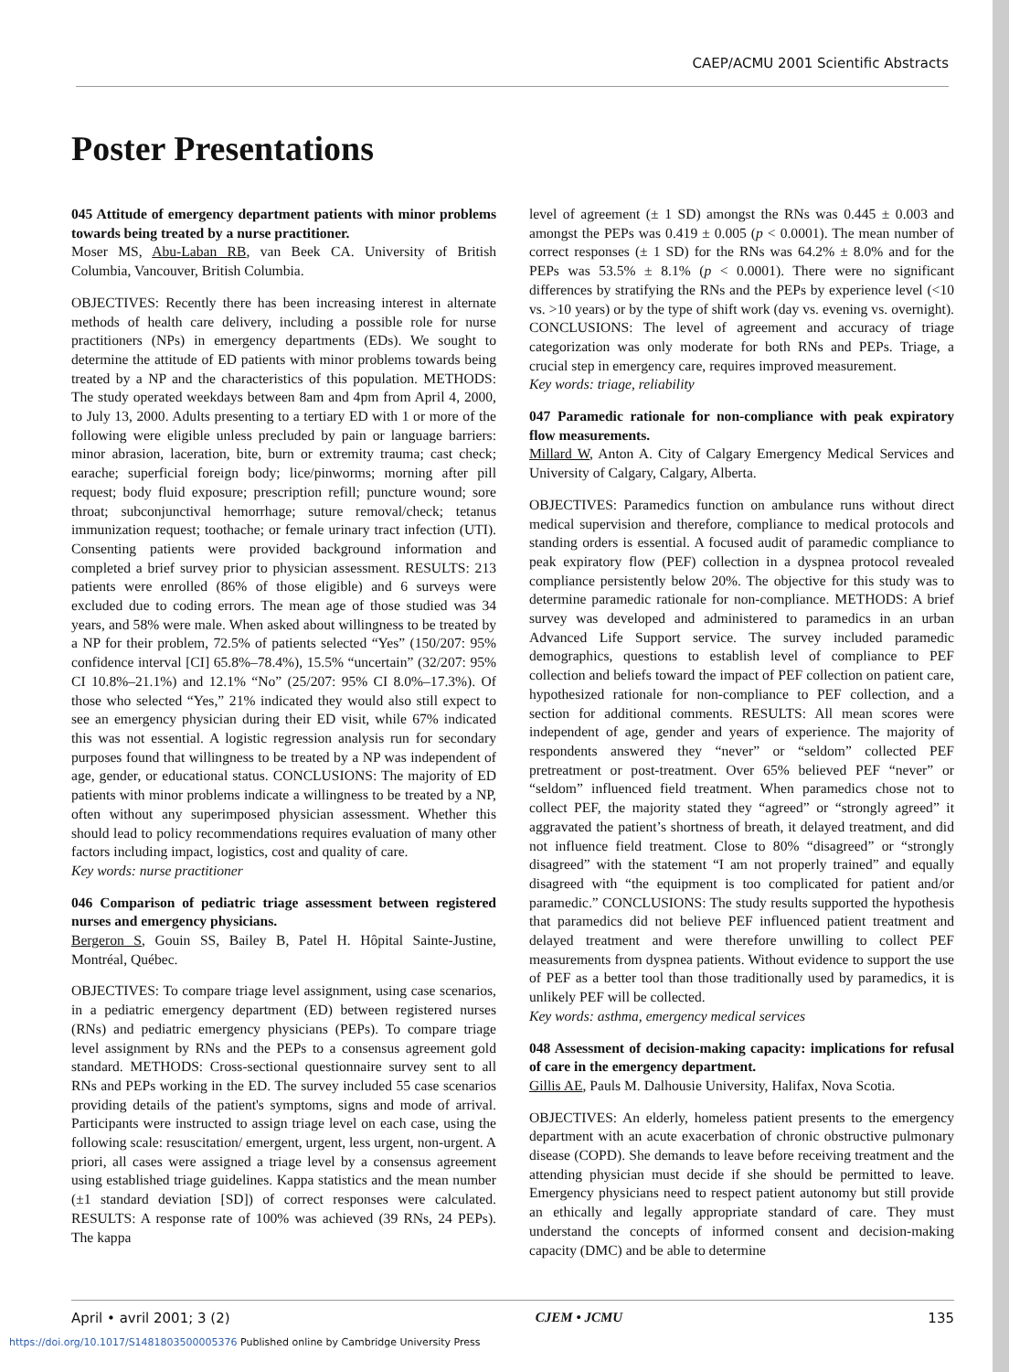CAEP/ACMU 2001 Scientific Abstracts
Poster Presentations
045 Attitude of emergency department patients with minor problems towards being treated by a nurse practitioner.
Moser MS, Abu-Laban RB, van Beek CA. University of British Columbia, Vancouver, British Columbia.
OBJECTIVES: Recently there has been increasing interest in alternate methods of health care delivery, including a possible role for nurse practitioners (NPs) in emergency departments (EDs). We sought to determine the attitude of ED patients with minor problems towards being treated by a NP and the characteristics of this population. METHODS: The study operated weekdays between 8am and 4pm from April 4, 2000, to July 13, 2000. Adults presenting to a tertiary ED with 1 or more of the following were eligible unless precluded by pain or language barriers: minor abrasion, laceration, bite, burn or extremity trauma; cast check; earache; superficial foreign body; lice/pinworms; morning after pill request; body fluid exposure; prescription refill; puncture wound; sore throat; subconjunctival hemorrhage; suture removal/check; tetanus immunization request; toothache; or female urinary tract infection (UTI). Consenting patients were provided background information and completed a brief survey prior to physician assessment. RESULTS: 213 patients were enrolled (86% of those eligible) and 6 surveys were excluded due to coding errors. The mean age of those studied was 34 years, and 58% were male. When asked about willingness to be treated by a NP for their problem, 72.5% of patients selected “Yes” (150/207: 95% confidence interval [CI] 65.8%–78.4%), 15.5% “uncertain” (32/207: 95% CI 10.8%–21.1%) and 12.1% “No” (25/207: 95% CI 8.0%–17.3%). Of those who selected “Yes,” 21% indicated they would also still expect to see an emergency physician during their ED visit, while 67% indicated this was not essential. A logistic regression analysis run for secondary purposes found that willingness to be treated by a NP was independent of age, gender, or educational status. CONCLUSIONS: The majority of ED patients with minor problems indicate a willingness to be treated by a NP, often without any superimposed physician assessment. Whether this should lead to policy recommendations requires evaluation of many other factors including impact, logistics, cost and quality of care.
Key words: nurse practitioner
046 Comparison of pediatric triage assessment between registered nurses and emergency physicians.
Bergeron S, Gouin SS, Bailey B, Patel H. Hôpital Sainte-Justine, Montréal, Québec.
OBJECTIVES: To compare triage level assignment, using case scenarios, in a pediatric emergency department (ED) between registered nurses (RNs) and pediatric emergency physicians (PEPs). To compare triage level assignment by RNs and the PEPs to a consensus agreement gold standard. METHODS: Cross-sectional questionnaire survey sent to all RNs and PEPs working in the ED. The survey included 55 case scenarios providing details of the patient's symptoms, signs and mode of arrival. Participants were instructed to assign triage level on each case, using the following scale: resuscitation/ emergent, urgent, less urgent, non-urgent. A priori, all cases were assigned a triage level by a consensus agreement using established triage guidelines. Kappa statistics and the mean number (±1 standard deviation [SD]) of correct responses were calculated. RESULTS: A response rate of 100% was achieved (39 RNs, 24 PEPs). The kappa
level of agreement (± 1 SD) amongst the RNs was 0.445 ± 0.003 and amongst the PEPs was 0.419 ± 0.005 (p < 0.0001). The mean number of correct responses (± 1 SD) for the RNs was 64.2% ± 8.0% and for the PEPs was 53.5% ± 8.1% (p < 0.0001). There were no significant differences by stratifying the RNs and the PEPs by experience level (<10 vs. >10 years) or by the type of shift work (day vs. evening vs. overnight). CONCLUSIONS: The level of agreement and accuracy of triage categorization was only moderate for both RNs and PEPs. Triage, a crucial step in emergency care, requires improved measurement.
Key words: triage, reliability
047 Paramedic rationale for non-compliance with peak expiratory flow measurements.
Millard W, Anton A. City of Calgary Emergency Medical Services and University of Calgary, Calgary, Alberta.
OBJECTIVES: Paramedics function on ambulance runs without direct medical supervision and therefore, compliance to medical protocols and standing orders is essential. A focused audit of paramedic compliance to peak expiratory flow (PEF) collection in a dyspnea protocol revealed compliance persistently below 20%. The objective for this study was to determine paramedic rationale for non-compliance. METHODS: A brief survey was developed and administered to paramedics in an urban Advanced Life Support service. The survey included paramedic demographics, questions to establish level of compliance to PEF collection and beliefs toward the impact of PEF collection on patient care, hypothesized rationale for non-compliance to PEF collection, and a section for additional comments. RESULTS: All mean scores were independent of age, gender and years of experience. The majority of respondents answered they “never” or “seldom” collected PEF pretreatment or post-treatment. Over 65% believed PEF “never” or “seldom” influenced field treatment. When paramedics chose not to collect PEF, the majority stated they “agreed” or “strongly agreed” it aggravated the patient’s shortness of breath, it delayed treatment, and did not influence field treatment. Close to 80% “disagreed” or “strongly disagreed” with the statement “I am not properly trained” and equally disagreed with “the equipment is too complicated for patient and/or paramedic.” CONCLUSIONS: The study results supported the hypothesis that paramedics did not believe PEF influenced patient treatment and delayed treatment and were therefore unwilling to collect PEF measurements from dyspnea patients. Without evidence to support the use of PEF as a better tool than those traditionally used by paramedics, it is unlikely PEF will be collected.
Key words: asthma, emergency medical services
048 Assessment of decision-making capacity: implications for refusal of care in the emergency department.
Gillis AE, Pauls M. Dalhousie University, Halifax, Nova Scotia.
OBJECTIVES: An elderly, homeless patient presents to the emergency department with an acute exacerbation of chronic obstructive pulmonary disease (COPD). She demands to leave before receiving treatment and the attending physician must decide if she should be permitted to leave. Emergency physicians need to respect patient autonomy but still provide an ethically and legally appropriate standard of care. They must understand the concepts of informed consent and decision-making capacity (DMC) and be able to determine
April • avril 2001; 3 (2) CJEM • JCMU 135
https://doi.org/10.1017/S1481803500005376 Published online by Cambridge University Press